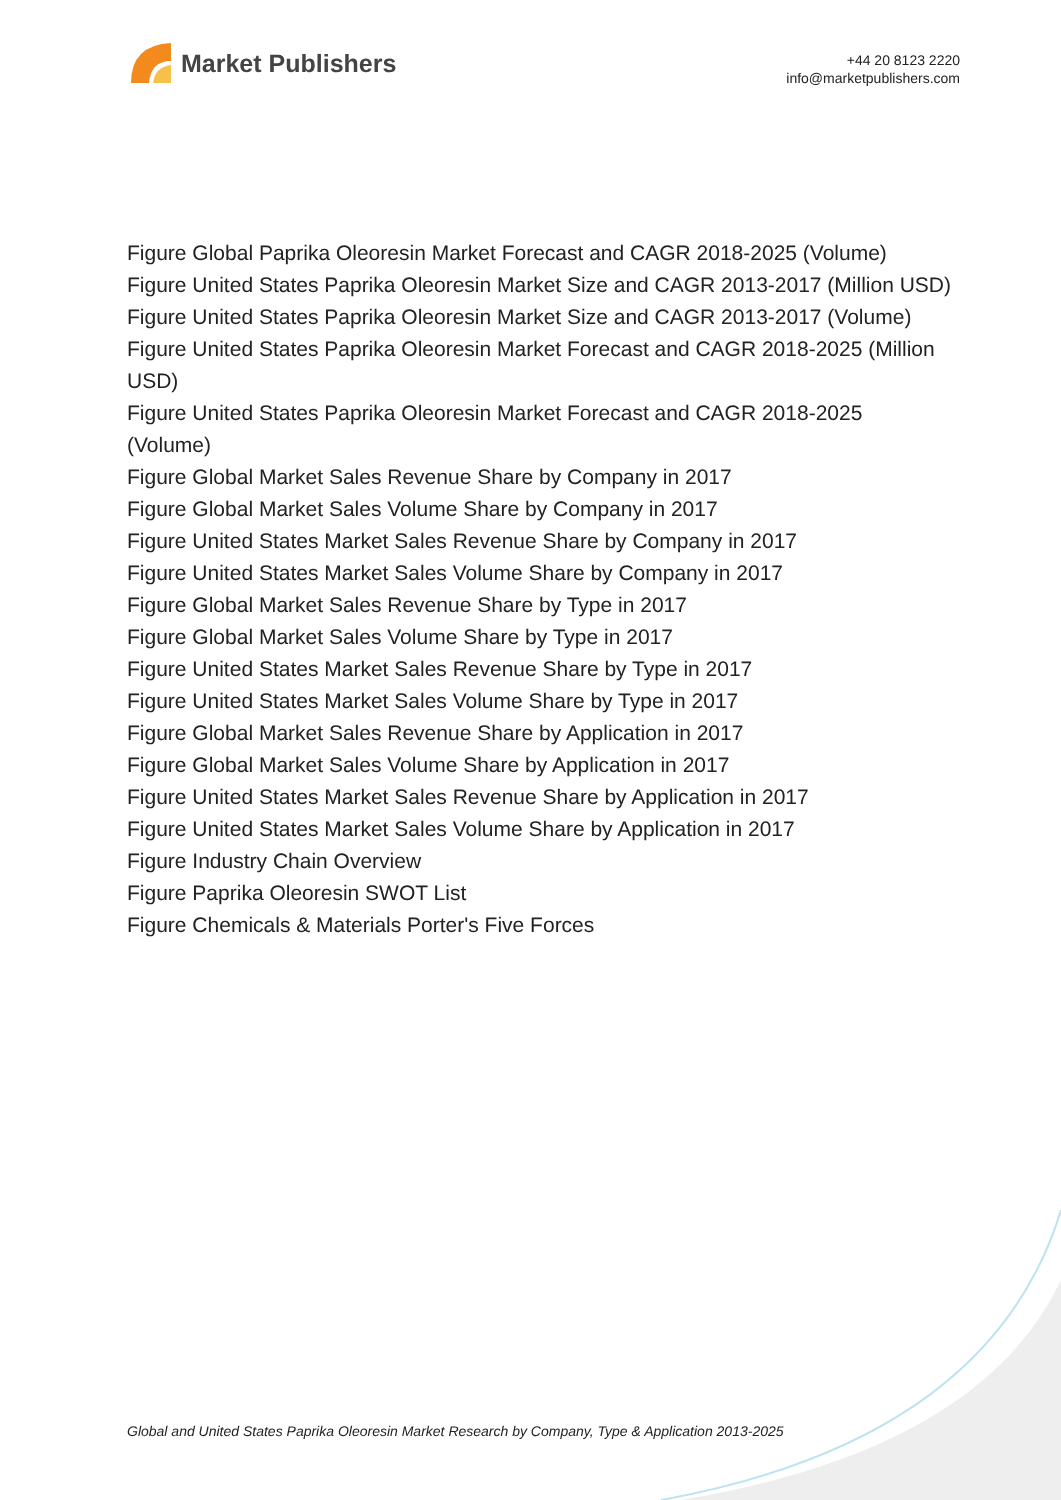Market Publishers
+44 20 8123 2220
info@marketpublishers.com
Figure Global Paprika Oleoresin Market Forecast and CAGR 2018-2025 (Volume)
Figure United States Paprika Oleoresin Market Size and CAGR 2013-2017 (Million USD)
Figure United States Paprika Oleoresin Market Size and CAGR 2013-2017 (Volume)
Figure United States Paprika Oleoresin Market Forecast and CAGR 2018-2025 (Million USD)
Figure United States Paprika Oleoresin Market Forecast and CAGR 2018-2025
(Volume)
Figure Global Market Sales Revenue Share by Company in 2017
Figure Global Market Sales Volume Share by Company in 2017
Figure United States Market Sales Revenue Share by Company in 2017
Figure United States Market Sales Volume Share by Company in 2017
Figure Global Market Sales Revenue Share by Type in 2017
Figure Global Market Sales Volume Share by Type in 2017
Figure United States Market Sales Revenue Share by Type in 2017
Figure United States Market Sales Volume Share by Type in 2017
Figure Global Market Sales Revenue Share by Application in 2017
Figure Global Market Sales Volume Share by Application in 2017
Figure United States Market Sales Revenue Share by Application in 2017
Figure United States Market Sales Volume Share by Application in 2017
Figure Industry Chain Overview
Figure Paprika Oleoresin SWOT List
Figure Chemicals & Materials Porter's Five Forces
Global and United States Paprika Oleoresin Market Research by Company, Type & Application 2013-2025